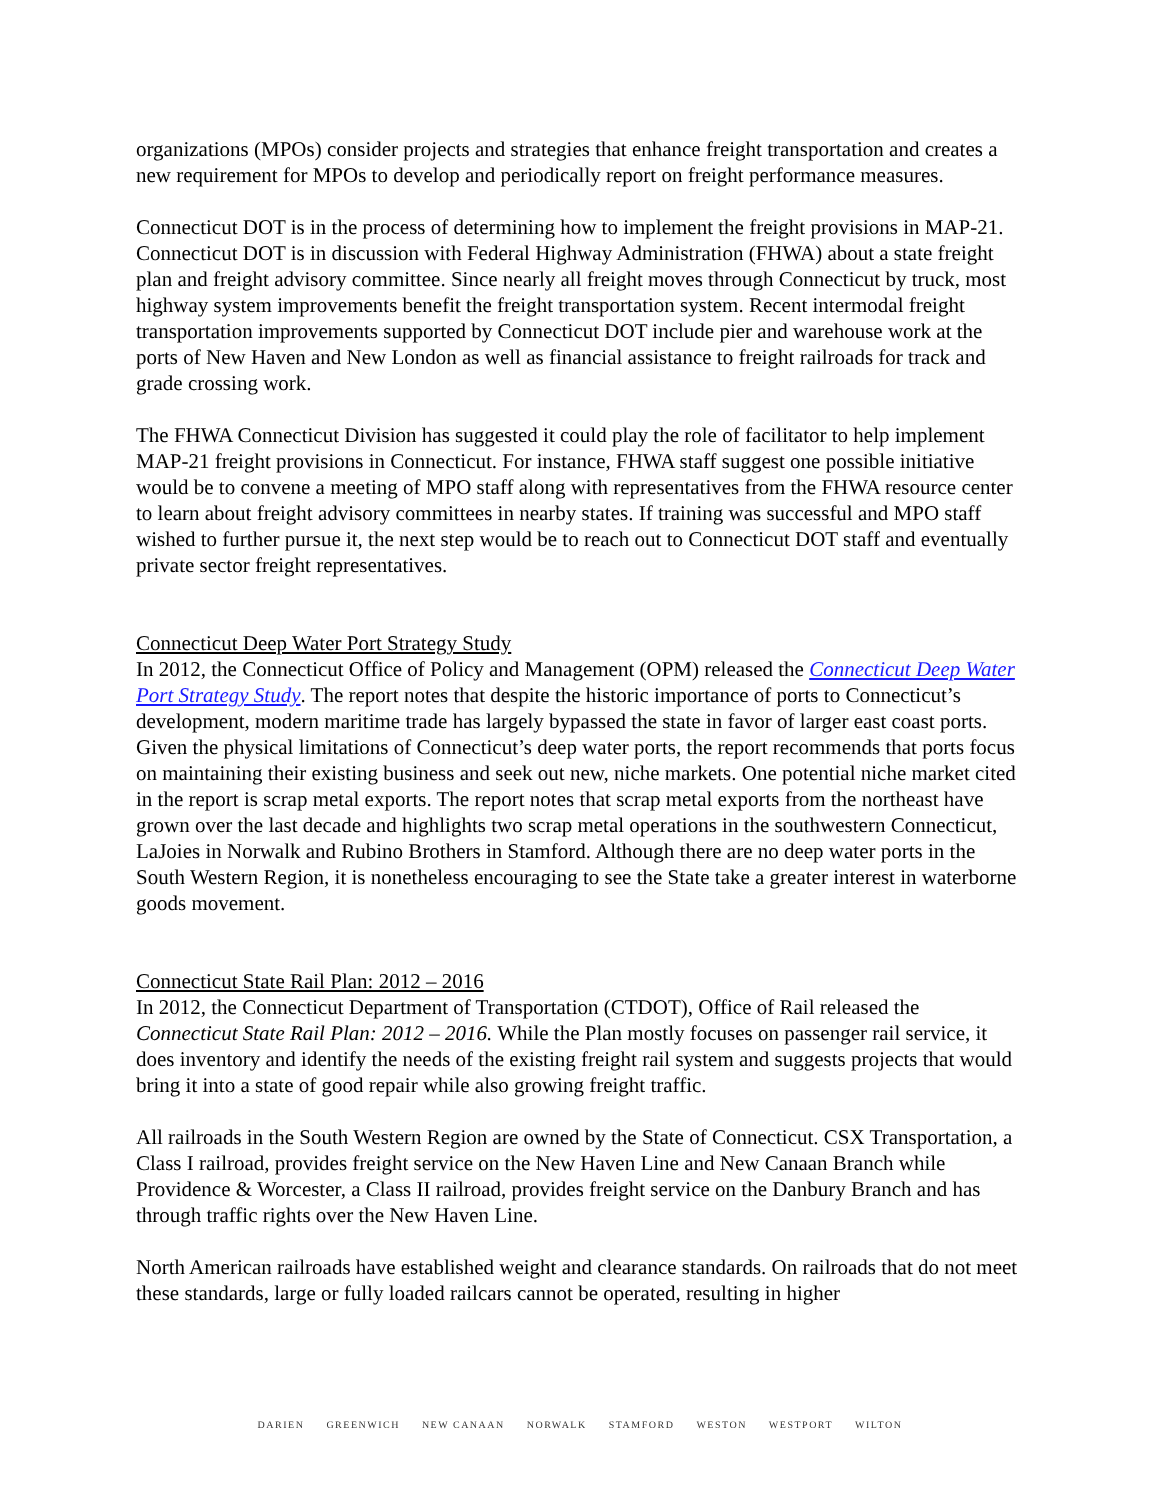organizations (MPOs) consider projects and strategies that enhance freight transportation and creates a new requirement for MPOs to develop and periodically report on freight performance measures.
Connecticut DOT is in the process of determining how to implement the freight provisions in MAP-21. Connecticut DOT is in discussion with Federal Highway Administration (FHWA) about a state freight plan and freight advisory committee. Since nearly all freight moves through Connecticut by truck, most highway system improvements benefit the freight transportation system. Recent intermodal freight transportation improvements supported by Connecticut DOT include pier and warehouse work at the ports of New Haven and New London as well as financial assistance to freight railroads for track and grade crossing work.
The FHWA Connecticut Division has suggested it could play the role of facilitator to help implement MAP-21 freight provisions in Connecticut. For instance, FHWA staff suggest one possible initiative would be to convene a meeting of MPO staff along with representatives from the FHWA resource center to learn about freight advisory committees in nearby states. If training was successful and MPO staff wished to further pursue it, the next step would be to reach out to Connecticut DOT staff and eventually private sector freight representatives.
Connecticut Deep Water Port Strategy Study
In 2012, the Connecticut Office of Policy and Management (OPM) released the Connecticut Deep Water Port Strategy Study. The report notes that despite the historic importance of ports to Connecticut’s development, modern maritime trade has largely bypassed the state in favor of larger east coast ports. Given the physical limitations of Connecticut’s deep water ports, the report recommends that ports focus on maintaining their existing business and seek out new, niche markets. One potential niche market cited in the report is scrap metal exports. The report notes that scrap metal exports from the northeast have grown over the last decade and highlights two scrap metal operations in the southwestern Connecticut, LaJoies in Norwalk and Rubino Brothers in Stamford. Although there are no deep water ports in the South Western Region, it is nonetheless encouraging to see the State take a greater interest in waterborne goods movement.
Connecticut State Rail Plan: 2012 – 2016
In 2012, the Connecticut Department of Transportation (CTDOT), Office of Rail released the Connecticut State Rail Plan: 2012 – 2016. While the Plan mostly focuses on passenger rail service, it does inventory and identify the needs of the existing freight rail system and suggests projects that would bring it into a state of good repair while also growing freight traffic.
All railroads in the South Western Region are owned by the State of Connecticut. CSX Transportation, a Class I railroad, provides freight service on the New Haven Line and New Canaan Branch while Providence & Worcester, a Class II railroad, provides freight service on the Danbury Branch and has through traffic rights over the New Haven Line.
North American railroads have established weight and clearance standards. On railroads that do not meet these standards, large or fully loaded railcars cannot be operated, resulting in higher
DARIEN GREENWICH NEW CANAAN NORWALK STAMFORD WESTON WESTPORT WILTON